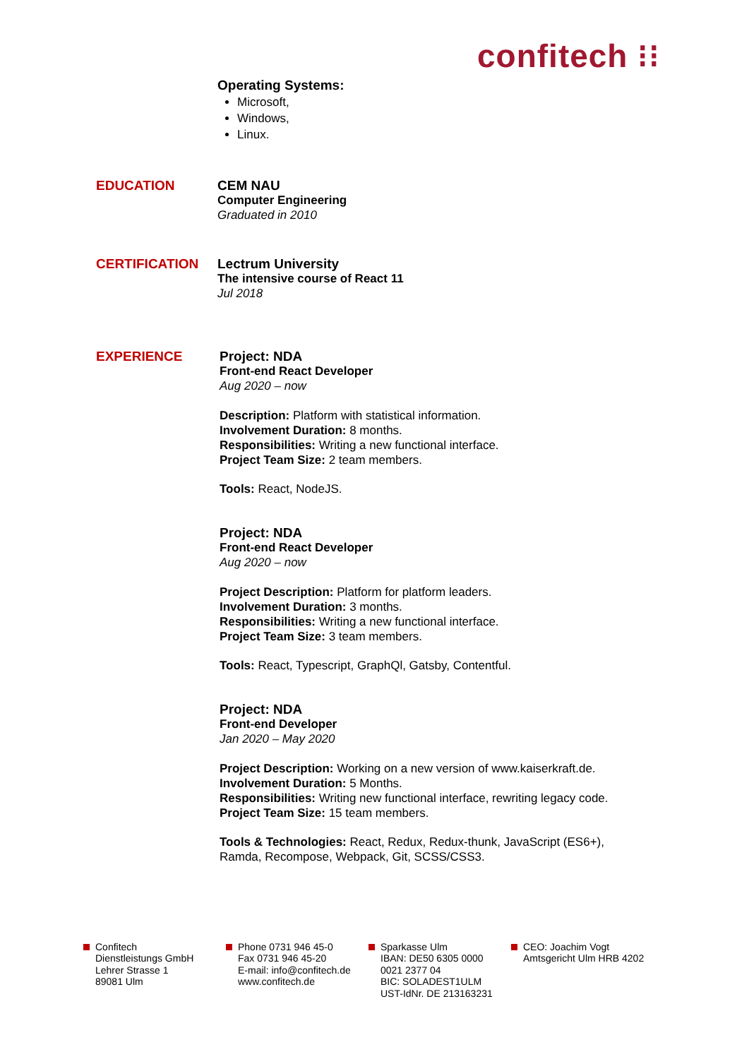confitech ⁝⁝
Operating Systems:
Microsoft,
Windows,
Linux.
EDUCATION
CEM NAU
Computer Engineering
Graduated in 2010
CERTIFICATION
Lectrum University
The intensive course of React 11
Jul 2018
EXPERIENCE
Project: NDA
Front-end React Developer
Aug 2020 – now
Description: Platform with statistical information.
Involvement Duration: 8 months.
Responsibilities: Writing a new functional interface.
Project Team Size: 2 team members.
Tools: React, NodeJS.
Project: NDA
Front-end React Developer
Aug 2020 – now
Project Description: Platform for platform leaders.
Involvement Duration: 3 months.
Responsibilities: Writing a new functional interface.
Project Team Size: 3 team members.
Tools: React, Typescript, GraphQl, Gatsby, Contentful.
Project: NDA
Front-end Developer
Jan 2020 – May 2020
Project Description: Working on a new version of www.kaiserkraft.de.
Involvement Duration: 5 Months.
Responsibilities: Writing new functional interface, rewriting legacy code.
Project Team Size: 15 team members.
Tools & Technologies: React, Redux, Redux-thunk, JavaScript (ES6+),
Ramda, Recompose, Webpack, Git, SCSS/CSS3.
Confitech
Dienstleistungs GmbH
Lehrer Strasse 1
89081 Ulm
Phone 0731 946 45-0
Fax 0731 946 45-20
E-mail: info@confitech.de
www.confitech.de
Sparkasse Ulm
IBAN: DE50 6305 0000
0021 2377 04
BIC: SOLADEST1ULM
UST-IdNr. DE 213163231
CEO: Joachim Vogt
Amtsgericht Ulm HRB 4202